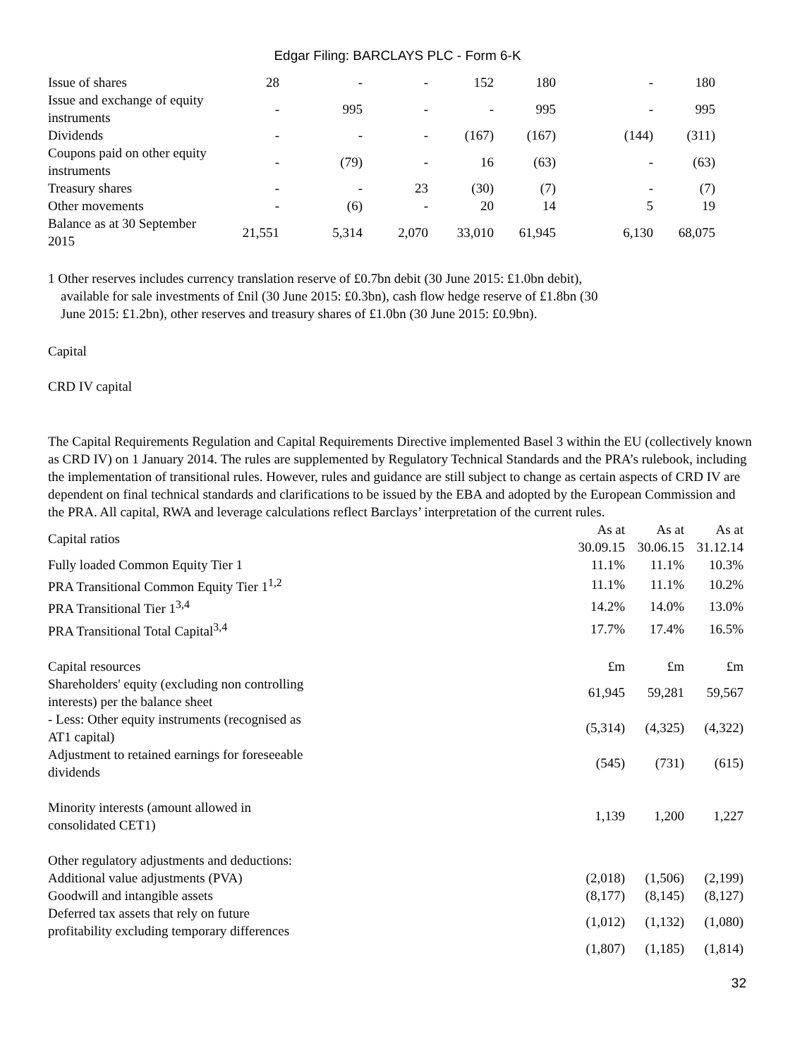Edgar Filing: BARCLAYS PLC - Form 6-K
| Issue of shares | 28 | - | - | 152 | 180 | - | 180 |
| Issue and exchange of equity instruments | - | 995 | - | - | 995 | - | 995 |
| Dividends | - | - | - | (167) | (167) | (144) | (311) |
| Coupons paid on other equity instruments | - | (79) | - | 16 | (63) | - | (63) |
| Treasury shares | - | - | 23 | (30) | (7) | - | (7) |
| Other movements | - | (6) | - | 20 | 14 | 5 | 19 |
| Balance as at 30 September 2015 | 21,551 | 5,314 | 2,070 | 33,010 | 61,945 | 6,130 | 68,075 |
1 Other reserves includes currency translation reserve of £0.7bn debit (30 June 2015: £1.0bn debit), available for sale investments of £nil (30 June 2015: £0.3bn), cash flow hedge reserve of £1.8bn (30 June 2015: £1.2bn), other reserves and treasury shares of £1.0bn (30 June 2015: £0.9bn).
Capital
CRD IV capital
The Capital Requirements Regulation and Capital Requirements Directive implemented Basel 3 within the EU (collectively known as CRD IV) on 1 January 2014. The rules are supplemented by Regulatory Technical Standards and the PRA’s rulebook, including the implementation of transitional rules. However, rules and guidance are still subject to change as certain aspects of CRD IV are dependent on final technical standards and clarifications to be issued by the EBA and adopted by the European Commission and the PRA. All capital, RWA and leverage calculations reflect Barclays’ interpretation of the current rules.
| Capital ratios | As at 30.09.15 | As at 30.06.15 | As at 31.12.14 |
| --- | --- | --- | --- |
| Fully loaded Common Equity Tier 1 | 11.1% | 11.1% | 10.3% |
| PRA Transitional Common Equity Tier 1<sup>1,2</sup> | 11.1% | 11.1% | 10.2% |
| PRA Transitional Tier 1<sup>3,4</sup> | 14.2% | 14.0% | 13.0% |
| PRA Transitional Total Capital<sup>3,4</sup> | 17.7% | 17.4% | 16.5% |
| Capital resources | £m | £m | £m |
| Shareholders' equity (excluding non controlling interests) per the balance sheet | 61,945 | 59,281 | 59,567 |
| - Less: Other equity instruments (recognised as AT1 capital) | (5,314) | (4,325) | (4,322) |
| Adjustment to retained earnings for foreseeable dividends | (545) | (731) | (615) |
| Minority interests (amount allowed in consolidated CET1) | 1,139 | 1,200 | 1,227 |
| Other regulatory adjustments and deductions: | | | |
| Additional value adjustments (PVA) | (2,018) | (1,506) | (2,199) |
| Goodwill and intangible assets | (8,177) | (8,145) | (8,127) |
| Deferred tax assets that rely on future profitability excluding temporary differences | (1,012) | (1,132) | (1,080) |
| | (1,807) | (1,185) | (1,814) |
32